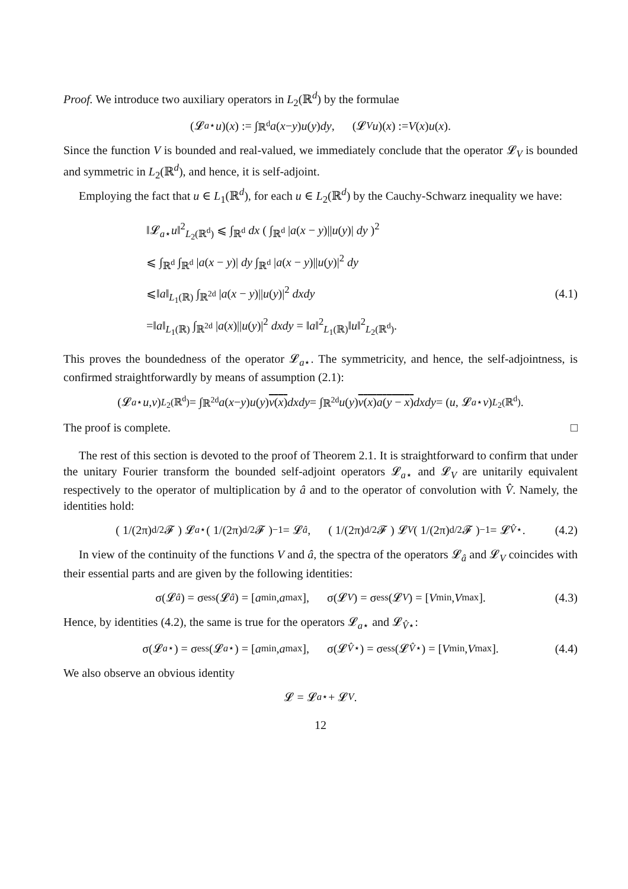Proof. We introduce two auxiliary operators in L<sub>2</sub>(ℝ<sup>d</sup>) by the formulae
(𝓛<sub>a⋆</sub> u)(x) := ∫<sub>ℝ<sup>d</sup></sub> a (x − y) u (y) dy, (𝓛<sub>V</sub> u)(x) := V (x) u (x).
Since the function V is bounded and real-valued, we immediately conclude that the operator 𝓛<sub>V</sub> is bounded and symmetric in L<sub>2</sub>(ℝ<sup>d</sup>), and hence, it is self-adjoint.
Employing the fact that u ∈ L<sub>1</sub>(ℝ<sup>d</sup>), for each u ∈ L<sub>2</sub>(ℝ<sup>d</sup>) by the Cauchy-Schwarz inequality we have:
‖𝓛<sub>a⋆</sub>u‖<sup>2</sup><sub>L<sub>2</sub>(ℝ<sup>d</sup>)</sub> ⩽ ∫<sub>ℝ<sup>d</sup></sub> dx ( ∫<sub>ℝ<sup>d</sup></sub> |a(x − y)||u(y)| dy )<sup>2</sup>
⩽ ∫<sub>ℝ<sup>d</sup></sub> ∫<sub>ℝ<sup>d</sup></sub> |a(x − y)| dy ∫<sub>ℝ<sup>d</sup></sub> |a(x − y)||u(y)|<sup>2</sup> dy
⩽‖a‖<sub>L<sub>1</sub>(ℝ)</sub> ∫<sub>ℝ<sup>2d</sup></sub> |a(x − y)||u(y)|<sup>2</sup> dxdy
=‖a‖<sub>L<sub>1</sub>(ℝ)</sub> ∫<sub>ℝ<sup>2d</sup></sub> |a(x)||u(y)|<sup>2</sup> dxdy = ‖a‖<sup>2</sup><sub>L<sub>1</sub>(ℝ)</sub>‖u‖<sup>2</sup><sub>L<sub>2</sub>(ℝ<sup>d</sup>)</sub>.
(4.1)
This proves the boundedness of the operator 𝓛<sub>a⋆</sub>. The symmetricity, and hence, the self-adjointness, is confirmed straightforwardly by means of assumption (2.1):
(𝓛<sub>a⋆</sub> u, v)<sub>L<sub>2</sub>(ℝ<sup>d</sup>)</sub> = ∫<sub>ℝ<sup>2d</sup></sub> a (x − y) u (y) v(x) dxdy = ∫<sub>ℝ<sup>2d</sup></sub> u (y) v(x)a(y − x) dxdy = (u, 𝓛<sub>a⋆</sub> v)<sub>L<sub>2</sub>(ℝ<sup>d</sup>)</sub>.
The proof is complete. □
The rest of this section is devoted to the proof of Theorem 2.1. It is straightforward to confirm that under the unitary Fourier transform the bounded self-adjoint operators 𝓛<sub>a⋆</sub> and 𝓛<sub>V</sub> are unitarily equivalent respectively to the operator of multiplication by â and to the operator of convolution with V̂. Namely, the identities hold:
( 1/(2π)<sup>d/2</sup> 𝓕 ) 𝓛<sub>a⋆</sub> ( 1/(2π)<sup>d/2</sup> 𝓕 )<sup>−1</sup> = 𝓛<sub>â</sub>, ( 1/(2π)<sup>d/2</sup> 𝓕 ) 𝓛<sub>V</sub> ( 1/(2π)<sup>d/2</sup> 𝓕 )<sup>−1</sup> = 𝓛<sub>V̂⋆</sub>. (4.2)
In view of the continuity of the functions V and â, the spectra of the operators 𝓛<sub>â</sub> and 𝓛<sub>V</sub> coincides with their essential parts and are given by the following identities:
σ(𝓛<sub>â</sub>) = σ<sub>ess</sub>(𝓛<sub>â</sub>) = [a<sub>min</sub>, a<sub>max</sub>], σ(𝓛<sub>V</sub>) = σ<sub>ess</sub>(𝓛<sub>V</sub>) = [V<sub>min</sub>, V<sub>max</sub>]. (4.3)
Hence, by identities (4.2), the same is true for the operators 𝓛<sub>a⋆</sub> and 𝓛<sub>V̂⋆</sub>:
σ(𝓛<sub>a⋆</sub>) = σ<sub>ess</sub>(𝓛<sub>a⋆</sub>) = [a<sub>min</sub>, a<sub>max</sub>], σ(𝓛<sub>V̂⋆</sub>) = σ<sub>ess</sub>(𝓛<sub>V̂⋆</sub>) = [V<sub>min</sub>, V<sub>max</sub>]. (4.4)
We also observe an obvious identity
𝓛 = 𝓛<sub>a⋆</sub> + 𝓛<sub>V</sub>.
12